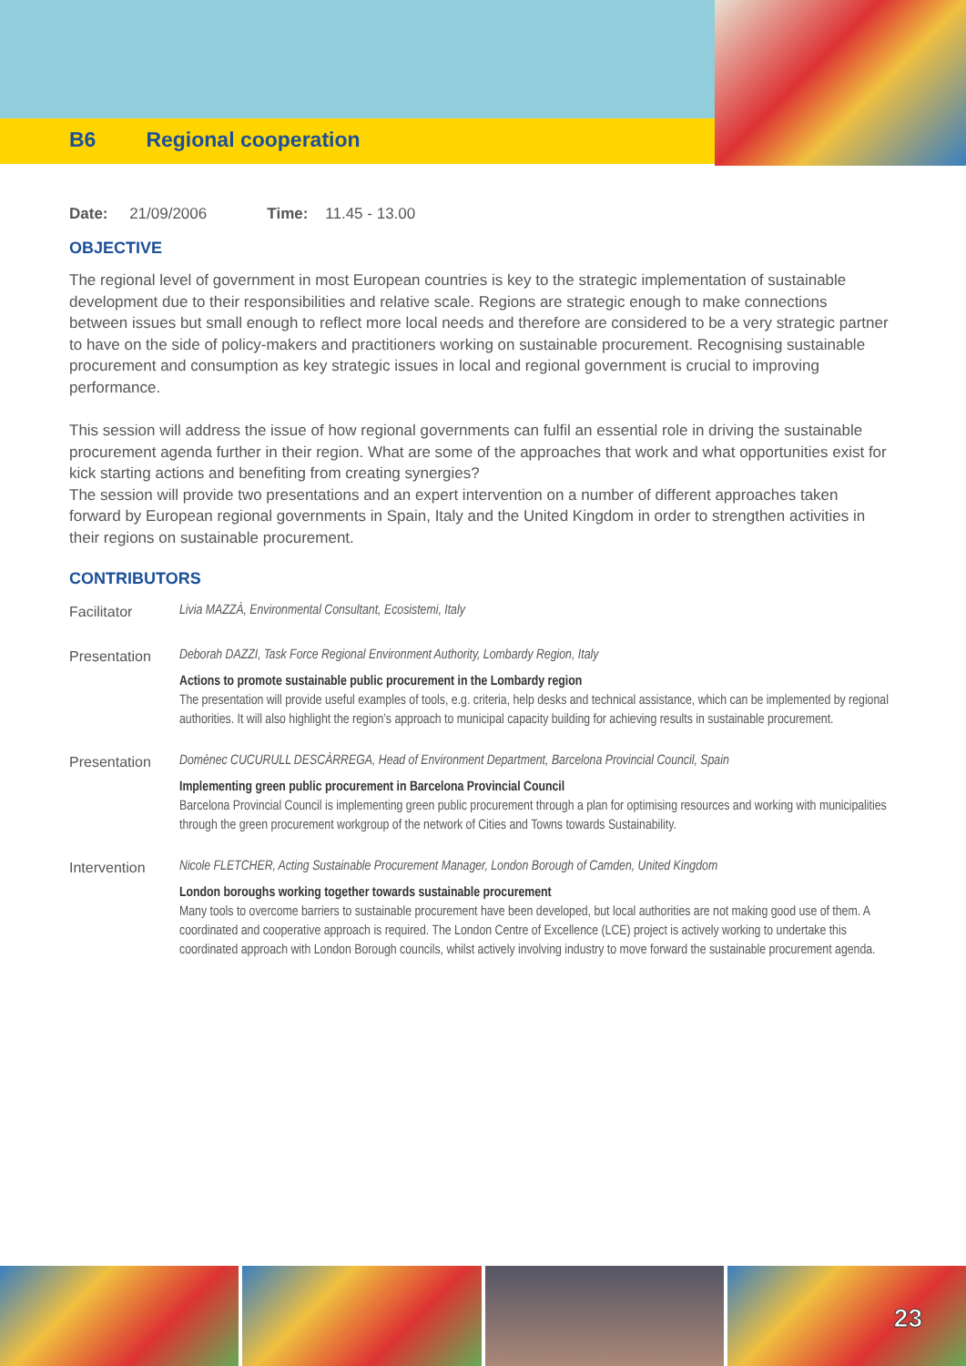B6 Regional cooperation
Date: 21/09/2006 Time: 11.45 - 13.00
OBJECTIVE
The regional level of government in most European countries is key to the strategic implementation of sustainable development due to their responsibilities and relative scale. Regions are strategic enough to make connections between issues but small enough to reflect more local needs and therefore are considered to be a very strategic partner to have on the side of policy-makers and practitioners working on sustainable procurement. Recognising sustainable procurement and consumption as key strategic issues in local and regional government is crucial to improving performance.
This session will address the issue of how regional governments can fulfil an essential role in driving the sustainable procurement agenda further in their region. What are some of the approaches that work and what opportunities exist for kick starting actions and benefiting from creating synergies?
The session will provide two presentations and an expert intervention on a number of different approaches taken forward by European regional governments in Spain, Italy and the United Kingdom in order to strengthen activities in their regions on sustainable procurement.
CONTRIBUTORS
Facilitator
Livia MAZZÀ, Environmental Consultant, Ecosistemi, Italy
Presentation
Deborah DAZZI, Task Force Regional Environment Authority, Lombardy Region, Italy
Actions to promote sustainable public procurement in the Lombardy region
The presentation will provide useful examples of tools, e.g. criteria, help desks and technical assistance, which can be implemented by regional authorities. It will also highlight the region’s approach to municipal capacity building for achieving results in sustainable procurement.
Presentation
Domènec CUCURULL DESCÀRREGA, Head of Environment Department, Barcelona Provincial Council, Spain
Implementing green public procurement in Barcelona Provincial Council
Barcelona Provincial Council is implementing green public procurement through a plan for optimising resources and working with municipalities through the green procurement workgroup of the network of Cities and Towns towards Sustainability.
Intervention
Nicole FLETCHER, Acting Sustainable Procurement Manager, London Borough of Camden, United Kingdom
London boroughs working together towards sustainable procurement
Many tools to overcome barriers to sustainable procurement have been developed, but local authorities are not making good use of them. A coordinated and cooperative approach is required. The London Centre of Excellence (LCE) project is actively working to undertake this coordinated approach with London Borough councils, whilst actively involving industry to move forward the sustainable procurement agenda.
23